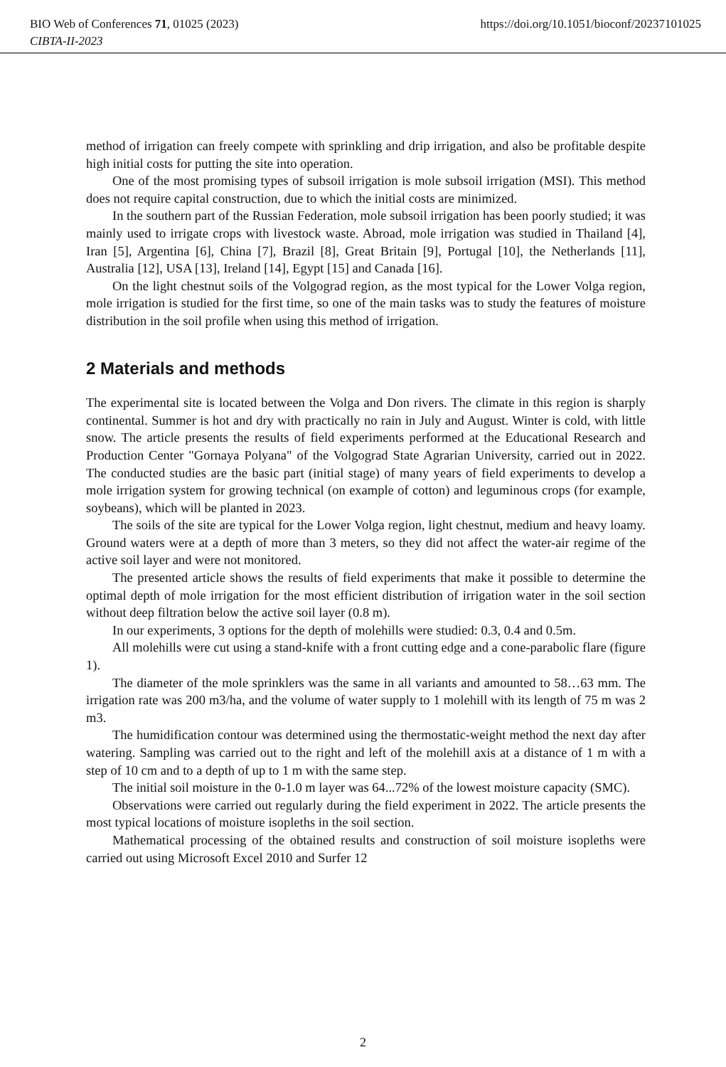BIO Web of Conferences 71, 01025 (2023) https://doi.org/10.1051/bioconf/20237101025
CIBTA-II-2023
method of irrigation can freely compete with sprinkling and drip irrigation, and also be profitable despite high initial costs for putting the site into operation.
One of the most promising types of subsoil irrigation is mole subsoil irrigation (MSI). This method does not require capital construction, due to which the initial costs are minimized.
In the southern part of the Russian Federation, mole subsoil irrigation has been poorly studied; it was mainly used to irrigate crops with livestock waste. Abroad, mole irrigation was studied in Thailand [4], Iran [5], Argentina [6], China [7], Brazil [8], Great Britain [9], Portugal [10], the Netherlands [11], Australia [12], USA [13], Ireland [14], Egypt [15] and Canada [16].
On the light chestnut soils of the Volgograd region, as the most typical for the Lower Volga region, mole irrigation is studied for the first time, so one of the main tasks was to study the features of moisture distribution in the soil profile when using this method of irrigation.
2 Materials and methods
The experimental site is located between the Volga and Don rivers. The climate in this region is sharply continental. Summer is hot and dry with practically no rain in July and August. Winter is cold, with little snow. The article presents the results of field experiments performed at the Educational Research and Production Center "Gornaya Polyana" of the Volgograd State Agrarian University, carried out in 2022. The conducted studies are the basic part (initial stage) of many years of field experiments to develop a mole irrigation system for growing technical (on example of cotton) and leguminous crops (for example, soybeans), which will be planted in 2023.
The soils of the site are typical for the Lower Volga region, light chestnut, medium and heavy loamy. Ground waters were at a depth of more than 3 meters, so they did not affect the water-air regime of the active soil layer and were not monitored.
The presented article shows the results of field experiments that make it possible to determine the optimal depth of mole irrigation for the most efficient distribution of irrigation water in the soil section without deep filtration below the active soil layer (0.8 m).
In our experiments, 3 options for the depth of molehills were studied: 0.3, 0.4 and 0.5m.
All molehills were cut using a stand-knife with a front cutting edge and a cone-parabolic flare (figure 1).
The diameter of the mole sprinklers was the same in all variants and amounted to 58…63 mm. The irrigation rate was 200 m3/ha, and the volume of water supply to 1 molehill with its length of 75 m was 2 m3.
The humidification contour was determined using the thermostatic-weight method the next day after watering. Sampling was carried out to the right and left of the molehill axis at a distance of 1 m with a step of 10 cm and to a depth of up to 1 m with the same step.
The initial soil moisture in the 0-1.0 m layer was 64...72% of the lowest moisture capacity (SMC).
Observations were carried out regularly during the field experiment in 2022. The article presents the most typical locations of moisture isopleths in the soil section.
Mathematical processing of the obtained results and construction of soil moisture isopleths were carried out using Microsoft Excel 2010 and Surfer 12
2